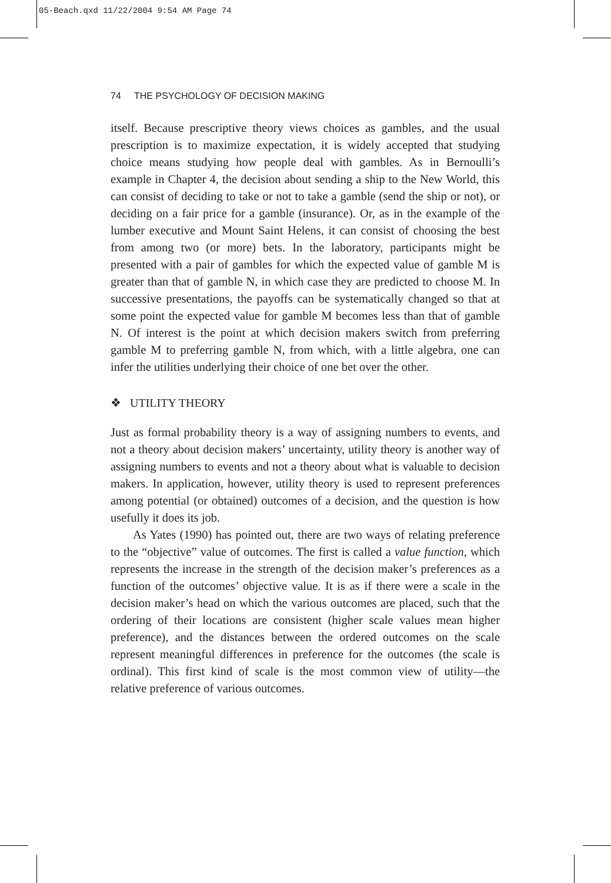05-Beach.qxd 11/22/2004 9:54 AM Page 74
74 THE PSYCHOLOGY OF DECISION MAKING
itself. Because prescriptive theory views choices as gambles, and the usual prescription is to maximize expectation, it is widely accepted that studying choice means studying how people deal with gambles. As in Bernoulli’s example in Chapter 4, the decision about sending a ship to the New World, this can consist of deciding to take or not to take a gamble (send the ship or not), or deciding on a fair price for a gamble (insurance). Or, as in the example of the lumber executive and Mount Saint Helens, it can consist of choosing the best from among two (or more) bets. In the laboratory, participants might be presented with a pair of gambles for which the expected value of gamble M is greater than that of gamble N, in which case they are predicted to choose M. In successive presentations, the payoffs can be systematically changed so that at some point the expected value for gamble M becomes less than that of gamble N. Of interest is the point at which decision makers switch from preferring gamble M to preferring gamble N, from which, with a little algebra, one can infer the utilities underlying their choice of one bet over the other.
❖ UTILITY THEORY
Just as formal probability theory is a way of assigning numbers to events, and not a theory about decision makers’ uncertainty, utility theory is another way of assigning numbers to events and not a theory about what is valuable to decision makers. In application, however, utility theory is used to represent preferences among potential (or obtained) outcomes of a decision, and the question is how usefully it does its job.
As Yates (1990) has pointed out, there are two ways of relating preference to the “objective” value of outcomes. The first is called a value function, which represents the increase in the strength of the decision maker’s preferences as a function of the outcomes’ objective value. It is as if there were a scale in the decision maker’s head on which the various outcomes are placed, such that the ordering of their locations are consistent (higher scale values mean higher preference), and the distances between the ordered outcomes on the scale represent meaningful differences in preference for the outcomes (the scale is ordinal). This first kind of scale is the most common view of utility—the relative preference of various outcomes.